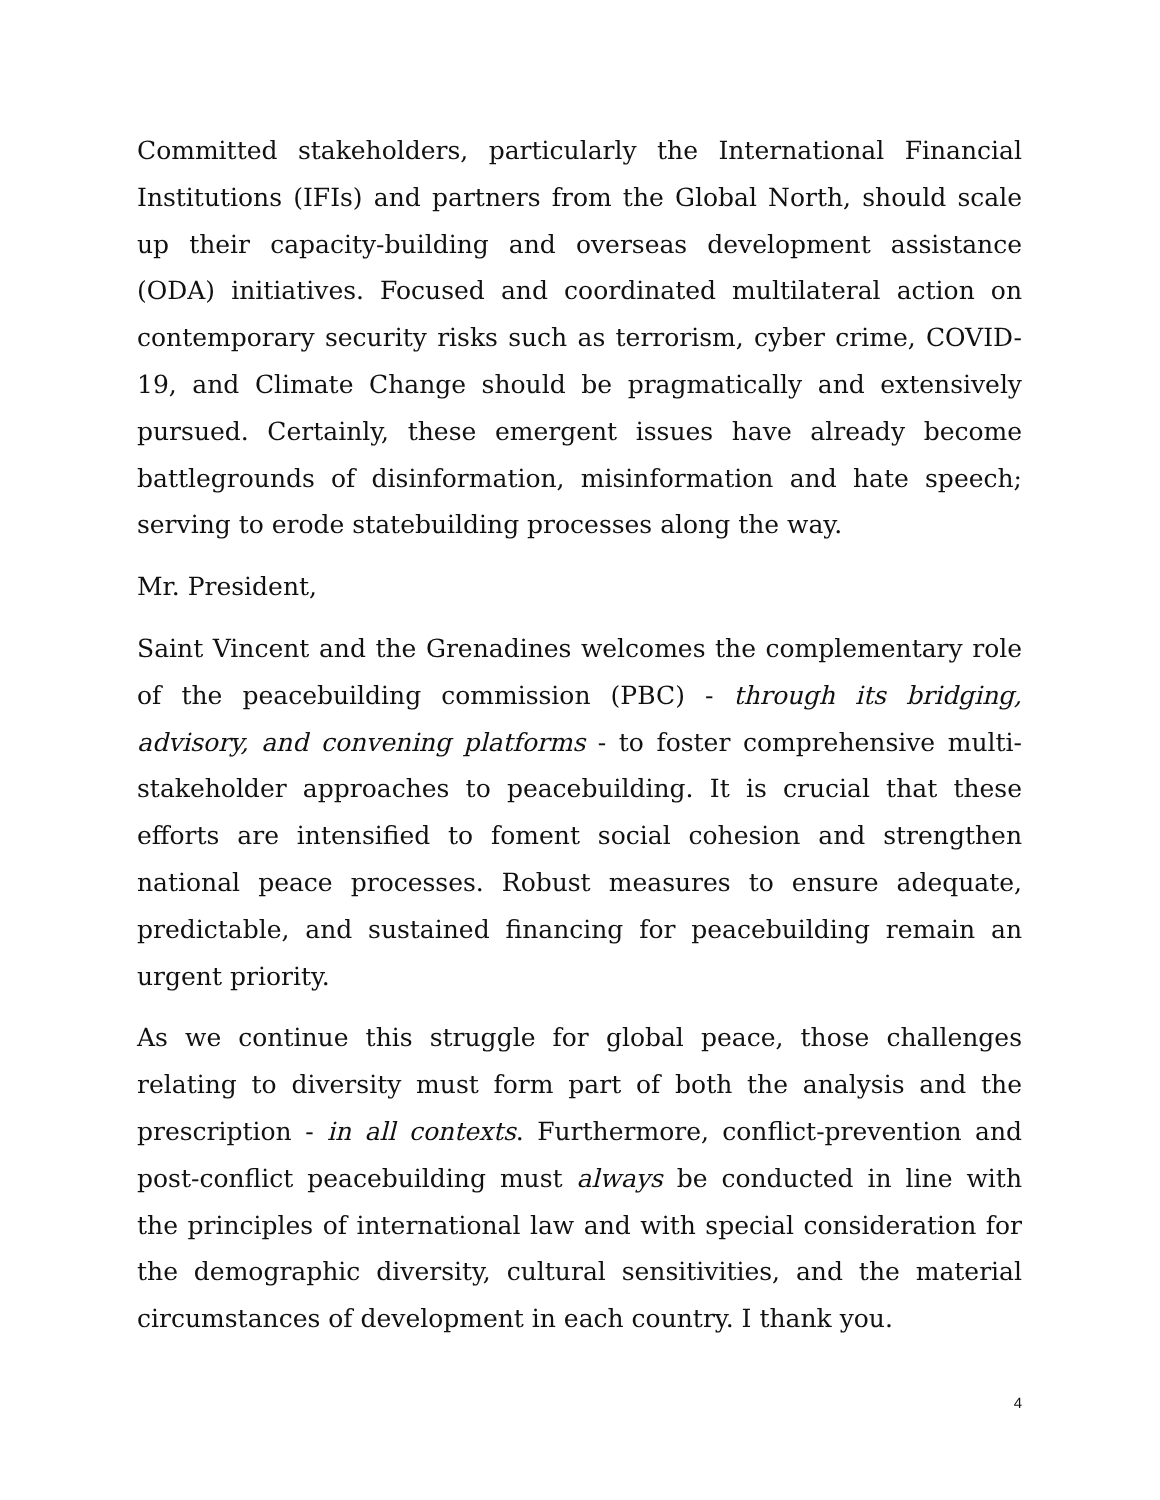Committed stakeholders, particularly the International Financial Institutions (IFIs) and partners from the Global North, should scale up their capacity-building and overseas development assistance (ODA) initiatives. Focused and coordinated multilateral action on contemporary security risks such as terrorism, cyber crime, COVID-19, and Climate Change should be pragmatically and extensively pursued. Certainly, these emergent issues have already become battlegrounds of disinformation, misinformation and hate speech; serving to erode statebuilding processes along the way.
Mr. President,
Saint Vincent and the Grenadines welcomes the complementary role of the peacebuilding commission (PBC) - through its bridging, advisory, and convening platforms - to foster comprehensive multi-stakeholder approaches to peacebuilding. It is crucial that these efforts are intensified to foment social cohesion and strengthen national peace processes. Robust measures to ensure adequate, predictable, and sustained financing for peacebuilding remain an urgent priority.
As we continue this struggle for global peace, those challenges relating to diversity must form part of both the analysis and the prescription - in all contexts. Furthermore, conflict-prevention and post-conflict peacebuilding must always be conducted in line with the principles of international law and with special consideration for the demographic diversity, cultural sensitivities, and the material circumstances of development in each country. I thank you.
4